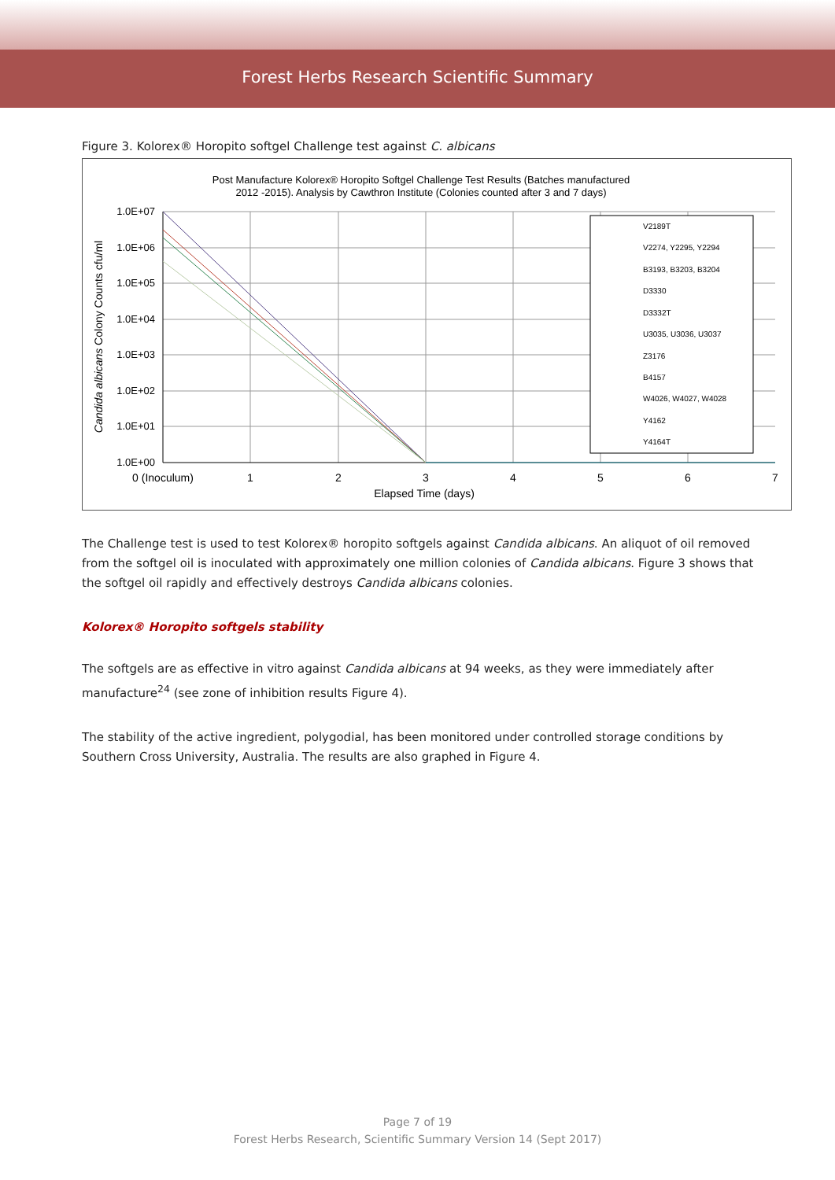Forest Herbs Research Scientific Summary
Figure 3. Kolorex® Horopito softgel Challenge test against C. albicans
Post Manufacture Kolorex® Horopito Softgel Challenge Test Results (Batches manufactured
2012 -2015). Analysis by Cawthron Institute (Colonies counted after 3 and 7 days)
1.0E+07
1.0E+06
1.0E+05
1.0E+04
1.0E+03
1.0E+02
1.0E+01
1.0E+00
0 (Inoculum)
1
2
3
4
5
6
7
Elapsed Time (days)
Candida albicans Colony Counts cfu/ml
V2189T
V2274, Y2295, Y2294
B3193, B3203, B3204
D3330
D3332T
U3035, U3036, U3037
Z3176
B4157
W4026, W4027, W4028
Y4162
Y4164T
The Challenge test is used to test Kolorex® horopito softgels against Candida albicans. An aliquot of oil removed from the softgel oil is inoculated with approximately one million colonies of Candida albicans. Figure 3 shows that the softgel oil rapidly and effectively destroys Candida albicans colonies.
Kolorex® Horopito softgels stability
The softgels are as effective in vitro against Candida albicans at 94 weeks, as they were immediately after manufacture<sup>24</sup> (see zone of inhibition results Figure 4).
The stability of the active ingredient, polygodial, has been monitored under controlled storage conditions by Southern Cross University, Australia. The results are also graphed in Figure 4.
Page 7 of 19
Forest Herbs Research, Scientific Summary Version 14 (Sept 2017)